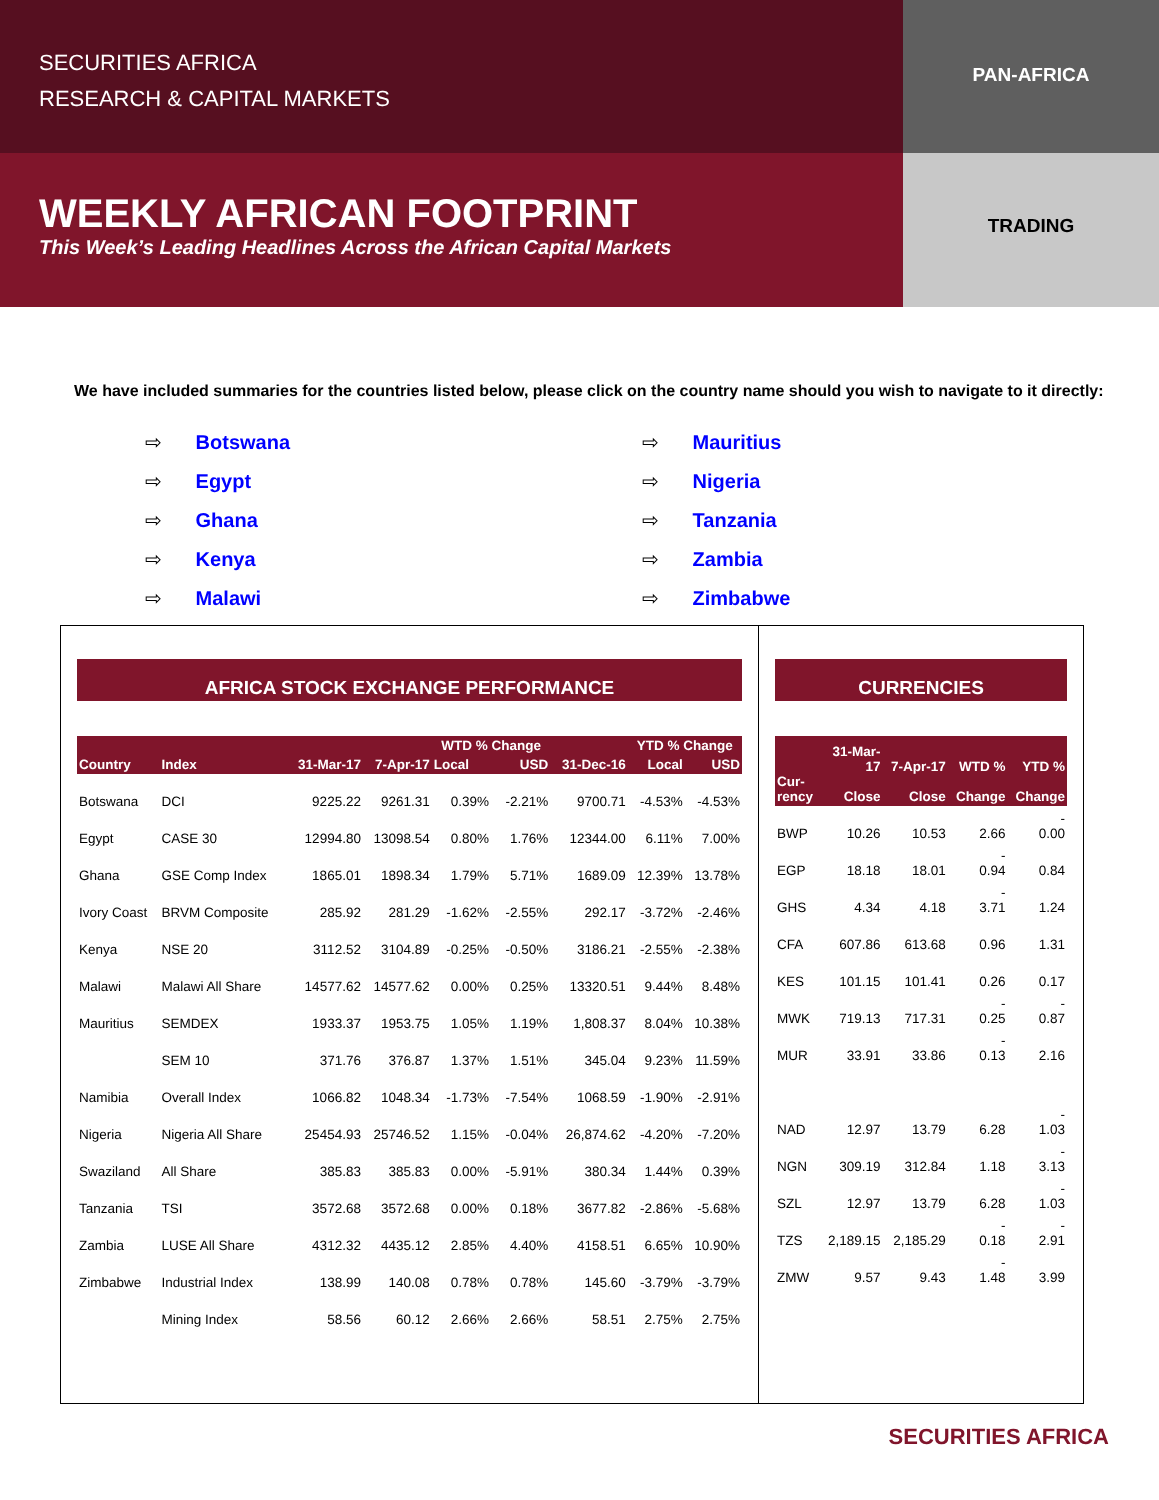SECURITIES AFRICA
RESEARCH & CAPITAL MARKETS
PAN-AFRICA
WEEKLY AFRICAN FOOTPRINT
This Week’s Leading Headlines Across the African Capital Markets
TRADING
We have included summaries for the countries listed below, please click on the country name should you wish to navigate to it directly:
⇨ Botswana
⇨ Egypt
⇨ Ghana
⇨ Kenya
⇨ Malawi
⇨ Mauritius
⇨ Nigeria
⇨ Tanzania
⇨ Zambia
⇨ Zimbabwe
AFRICA STOCK EXCHANGE PERFORMANCE
| | | | | WTD % Change | | | YTD % Change | |
| --- | --- | --- | --- | --- | --- | --- | --- | --- |
| Country | Index | 31-Mar-17 | 7-Apr-17 | Local | USD | 31-Dec-16 | Local | USD |
| Botswana | DCI | 9225.22 | 9261.31 | 0.39% | -2.21% | 9700.71 | -4.53% | -4.53% |
| Egypt | CASE 30 | 12994.80 | 13098.54 | 0.80% | 1.76% | 12344.00 | 6.11% | 7.00% |
| Ghana | GSE Comp Index | 1865.01 | 1898.34 | 1.79% | 5.71% | 1689.09 | 12.39% | 13.78% |
| Ivory Coast | BRVM Composite | 285.92 | 281.29 | -1.62% | -2.55% | 292.17 | -3.72% | -2.46% |
| Kenya | NSE 20 | 3112.52 | 3104.89 | -0.25% | -0.50% | 3186.21 | -2.55% | -2.38% |
| Malawi | Malawi All Share | 14577.62 | 14577.62 | 0.00% | 0.25% | 13320.51 | 9.44% | 8.48% |
| Mauritius | SEMDEX | 1933.37 | 1953.75 | 1.05% | 1.19% | 1,808.37 | 8.04% | 10.38% |
| | SEM 10 | 371.76 | 376.87 | 1.37% | 1.51% | 345.04 | 9.23% | 11.59% |
| Namibia | Overall Index | 1066.82 | 1048.34 | -1.73% | -7.54% | 1068.59 | -1.90% | -2.91% |
| Nigeria | Nigeria All Share | 25454.93 | 25746.52 | 1.15% | -0.04% | 26,874.62 | -4.20% | -7.20% |
| Swaziland | All Share | 385.83 | 385.83 | 0.00% | -5.91% | 380.34 | 1.44% | 0.39% |
| Tanzania | TSI | 3572.68 | 3572.68 | 0.00% | 0.18% | 3677.82 | -2.86% | -5.68% |
| Zambia | LUSE All Share | 4312.32 | 4435.12 | 2.85% | 4.40% | 4158.51 | 6.65% | 10.90% |
| Zimbabwe | Industrial Index | 138.99 | 140.08 | 0.78% | 0.78% | 145.60 | -3.79% | -3.79% |
| | Mining Index | 58.56 | 60.12 | 2.66% | 2.66% | 58.51 | 2.75% | 2.75% |
CURRENCIES
| Cur- rency | 31-Mar- 17 Close | 7-Apr-17 Close | WTD % Change | YTD % Change |
| --- | --- | --- | --- | --- |
| BWP | 10.26 | 10.53 | 2.66 | - 0.00 |
| EGP | 18.18 | 18.01 | - 0.94 | 0.84 |
| GHS | 4.34 | 4.18 | - 3.71 | 1.24 |
| CFA | 607.86 | 613.68 | 0.96 | 1.31 |
| KES | 101.15 | 101.41 | 0.26 | 0.17 |
| MWK | 719.13 | 717.31 | - 0.25 | - 0.87 |
| MUR | 33.91 | 33.86 | - 0.13 | 2.16 |
| NAD | 12.97 | 13.79 | 6.28 | - 1.03 |
| NGN | 309.19 | 312.84 | 1.18 | - 3.13 |
| SZL | 12.97 | 13.79 | 6.28 | - 1.03 |
| TZS | 2,189.15 | 2,185.29 | - 0.18 | - 2.91 |
| ZMW | 9.57 | 9.43 | - 1.48 | 3.99 |
SECURITIES AFRICA